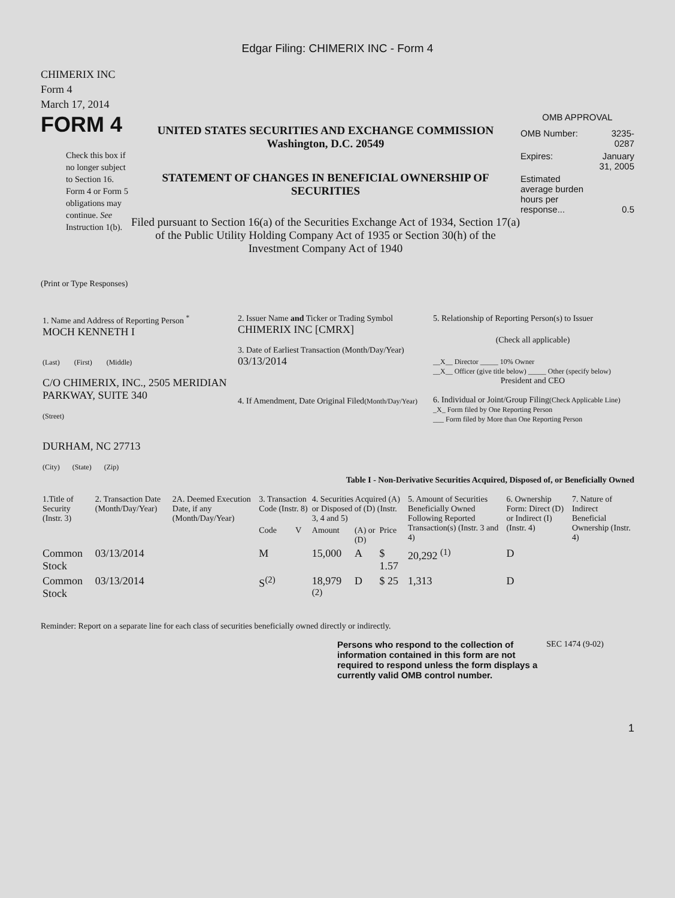Edgar Filing: CHIMERIX INC - Form 4
CHIMERIX INC
Form 4
March 17, 2014
FORM 4
Check this box if no longer subject to Section 16. Form 4 or Form 5 obligations may continue. See Instruction 1(b).
UNITED STATES SECURITIES AND EXCHANGE COMMISSION
Washington, D.C. 20549
STATEMENT OF CHANGES IN BENEFICIAL OWNERSHIP OF SECURITIES
Filed pursuant to Section 16(a) of the Securities Exchange Act of 1934, Section 17(a) of the Public Utility Holding Company Act of 1935 or Section 30(h) of the Investment Company Act of 1940
OMB APPROVAL
| OMB Number: | 3235-0287 |
| Expires: | January 31, 2005 |
| Estimated average burden hours per response... | 0.5 |
(Print or Type Responses)
| 1. Name and Address of Reporting Person <sup>*</sup> MOCH KENNETH I (Last) (First) (Middle) C/O CHIMERIX, INC., 2505 MERIDIAN PARKWAY, SUITE 340 (Street) DURHAM, NC 27713 (City) (State) (Zip) | 2. Issuer Name and Ticker or Trading Symbol CHIMERIX INC [CMRX] 3. Date of Earliest Transaction (Month/Day/Year) 03/13/2014 4. If Amendment, Date Original Filed (Month/Day/Year) | 5. Relationship of Reporting Person(s) to Issuer (Check all applicable) __X__ Director _____ 10% Owner __X__ Officer (give title below) _____ Other (specify below) President and CEO 6. Individual or Joint/Group Filing (Check Applicable Line) _X_ Form filed by One Reporting Person ___ Form filed by More than One Reporting Person |
Table I - Non-Derivative Securities Acquired, Disposed of, or Beneficially Owned
| 1.Title of Security (Instr. 3) | 2. Transaction Date (Month/Day/Year) | 2A. Deemed Execution Date, if any (Month/Day/Year) | 3. Transaction Code (Instr. 8) | | 4. Securities Acquired (A) or Disposed of (D) (Instr. 3, 4 and 5) | | | 5. Amount of Securities Beneficially Owned Following Reported Transaction(s) (Instr. 3 and 4) | 6. Ownership Form: Direct (D) or Indirect (I) (Instr. 4) | 7. Nature of Indirect Beneficial Ownership (Instr. 4) |
| --- | --- | --- | --- | --- | --- | --- | --- | --- | --- | --- |
| | | | Code | V | Amount | (A) or (D) | Price | | | |
| Common Stock | 03/13/2014 | | M | | 15,000 | A | $ 1.57 | 20,292 <sup>(1)</sup> | D | |
| Common Stock | 03/13/2014 | | S<sup>(2)</sup> | | 18,979 <sup>(2)</sup> | D | $ 25 | 1,313 | D | |
Reminder: Report on a separate line for each class of securities beneficially owned directly or indirectly.
Persons who respond to the collection of information contained in this form are not required to respond unless the form displays a currently valid OMB control number.
SEC 1474 (9-02)
1